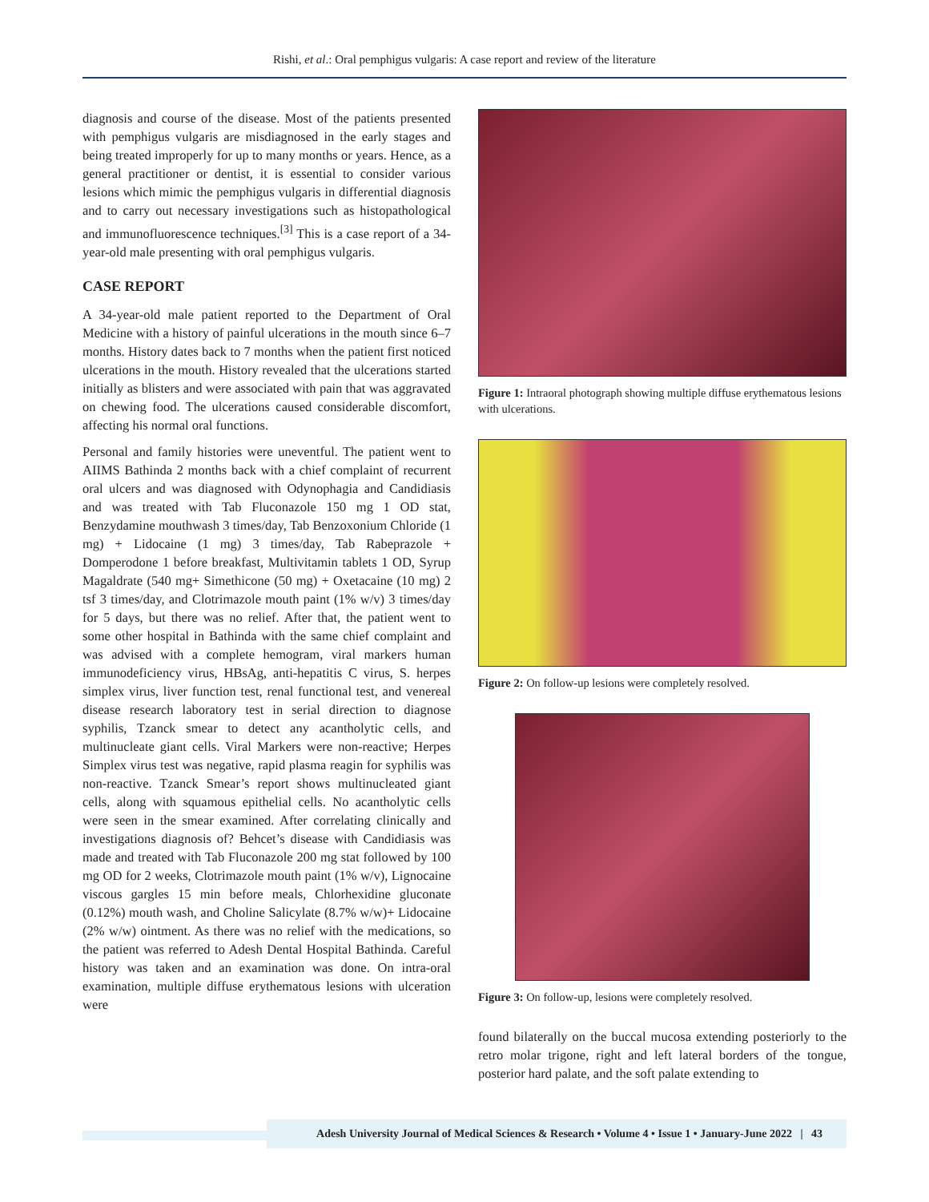Rishi, et al.: Oral pemphigus vulgaris: A case report and review of the literature
diagnosis and course of the disease. Most of the patients presented with pemphigus vulgaris are misdiagnosed in the early stages and being treated improperly for up to many months or years. Hence, as a general practitioner or dentist, it is essential to consider various lesions which mimic the pemphigus vulgaris in differential diagnosis and to carry out necessary investigations such as histopathological and immunofluorescence techniques.<sup>[3]</sup> This is a case report of a 34-year-old male presenting with oral pemphigus vulgaris.
CASE REPORT
A 34-year-old male patient reported to the Department of Oral Medicine with a history of painful ulcerations in the mouth since 6–7 months. History dates back to 7 months when the patient first noticed ulcerations in the mouth. History revealed that the ulcerations started initially as blisters and were associated with pain that was aggravated on chewing food. The ulcerations caused considerable discomfort, affecting his normal oral functions.
Personal and family histories were uneventful. The patient went to AIIMS Bathinda 2 months back with a chief complaint of recurrent oral ulcers and was diagnosed with Odynophagia and Candidiasis and was treated with Tab Fluconazole 150 mg 1 OD stat, Benzydamine mouthwash 3 times/day, Tab Benzoxonium Chloride (1 mg) + Lidocaine (1 mg) 3 times/day, Tab Rabeprazole + Domperodone 1 before breakfast, Multivitamin tablets 1 OD, Syrup Magaldrate (540 mg+ Simethicone (50 mg) + Oxetacaine (10 mg) 2 tsf 3 times/day, and Clotrimazole mouth paint (1% w/v) 3 times/day for 5 days, but there was no relief. After that, the patient went to some other hospital in Bathinda with the same chief complaint and was advised with a complete hemogram, viral markers human immunodeficiency virus, HBsAg, anti-hepatitis C virus, S. herpes simplex virus, liver function test, renal functional test, and venereal disease research laboratory test in serial direction to diagnose syphilis, Tzanck smear to detect any acantholytic cells, and multinucleate giant cells. Viral Markers were non-reactive; Herpes Simplex virus test was negative, rapid plasma reagin for syphilis was non-reactive. Tzanck Smear’s report shows multinucleated giant cells, along with squamous epithelial cells. No acantholytic cells were seen in the smear examined. After correlating clinically and investigations diagnosis of? Behcet’s disease with Candidiasis was made and treated with Tab Fluconazole 200 mg stat followed by 100 mg OD for 2 weeks, Clotrimazole mouth paint (1% w/v), Lignocaine viscous gargles 15 min before meals, Chlorhexidine gluconate (0.12%) mouth wash, and Choline Salicylate (8.7% w/w)+ Lidocaine (2% w/w) ointment. As there was no relief with the medications, so the patient was referred to Adesh Dental Hospital Bathinda. Careful history was taken and an examination was done. On intra-oral examination, multiple diffuse erythematous lesions with ulceration were
Figure 1: Intraoral photograph showing multiple diffuse erythematous lesions with ulcerations.
Figure 2: On follow-up lesions were completely resolved.
Figure 3: On follow-up, lesions were completely resolved.
found bilaterally on the buccal mucosa extending posteriorly to the retro molar trigone, right and left lateral borders of the tongue, posterior hard palate, and the soft palate extending to
Adesh University Journal of Medical Sciences & Research • Volume 4 • Issue 1 • January-June 2022 | 43